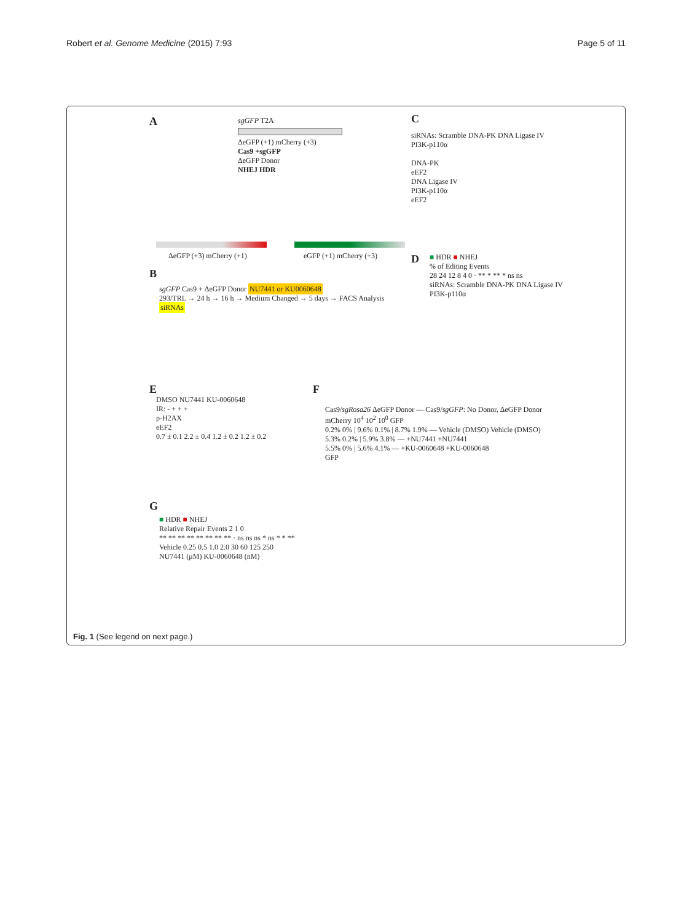Robert et al. Genome Medicine (2015) 7:93 Page 5 of 11
A
sgGFP T2A
ΔeGFP (+1) mCherry (+3)
Cas9 +sgGFP
ΔeGFP Donor
NHEJ HDR
ΔeGFP (+3) mCherry (+1) eGFP (+1) mCherry (+3)
B
sgGFP Cas9 + ΔeGFP Donor NU7441 or KU0060648
293/TRL → 24 h → 16 h → Medium Changed → 5 days → FACS Analysis
siRNAs
C
siRNAs: Scramble DNA-PK DNA Ligase IV PI3K-p110α
DNA-PK
eEF2
DNA Ligase IV
PI3K-p110α
eEF2
D
■ HDR ■ NHEJ
% of Editing Events
28 24 12 8 4 0 · ** * ** * ns ns
siRNAs: Scramble DNA-PK DNA Ligase IV PI3K-p110α
E
DMSO NU7441 KU-0060648
IR: - + + +
p-H2AX
eEF2
0.7 ± 0.1 2.2 ± 0.4 1.2 ± 0.2 1.2 ± 0.2
F
Cas9/sgRosa26 ΔeGFP Donor — Cas9/sgGFP: No Donor, ΔeGFP Donor
mCherry 10<sup>4</sup> 10<sup>2</sup> 10<sup>0</sup> GFP
0.2% 0% | 9.6% 0.1% | 8.7% 1.9% — Vehicle (DMSO) Vehicle (DMSO)
5.3% 0.2% | 5.9% 3.8% — +NU7441 +NU7441
5.5% 0% | 5.6% 4.1% — +KU-0060648 +KU-0060648
GFP
G
■ HDR ■ NHEJ
Relative Repair Events 2 1 0
** ** ** ** ** ** ** ** · ns ns ns * ns * * **
Vehicle 0.25 0.5 1.0 2.0 30 60 125 250
NU7441 (μM) KU-0060648 (nM)
Fig. 1 (See legend on next page.)